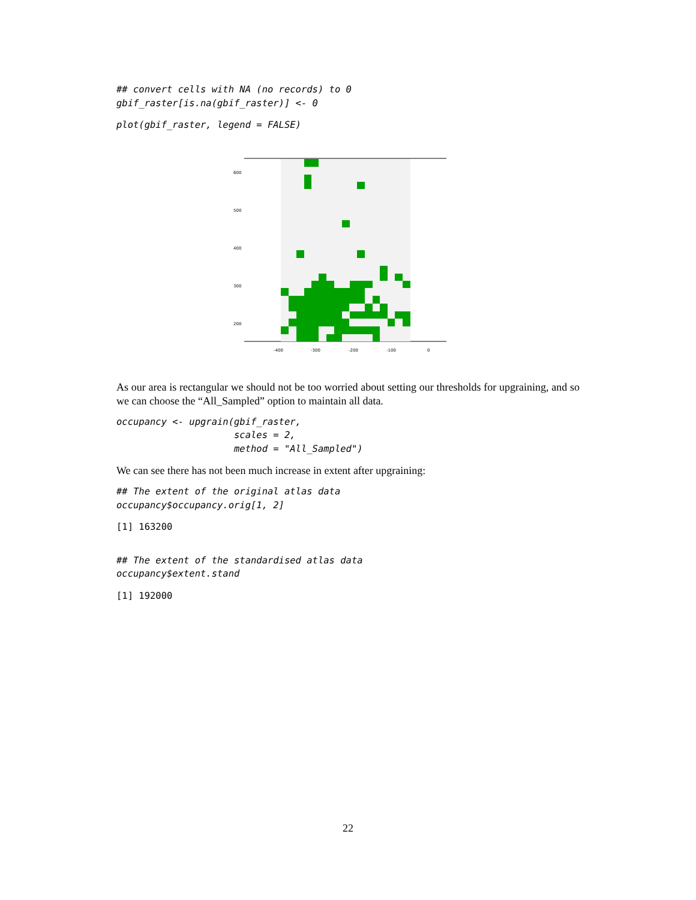## convert cells with NA (no records) to 0
gbif_raster[is.na(gbif_raster)] <- 0
plot(gbif_raster, legend = FALSE)
-400
-300
-200
-100
0
600
500
400
300
200
As our area is rectangular we should not be too worried about setting our thresholds for upgraining, and so we can choose the “All_Sampled” option to maintain all data.
occupancy <- upgrain(gbif_raster,
                     scales = 2,
                     method = "All_Sampled")
We can see there has not been much increase in extent after upgraining:
## The extent of the original atlas data
occupancy$occupancy.orig[1, 2]
[1] 163200
## The extent of the standardised atlas data
occupancy$extent.stand
[1] 192000
22